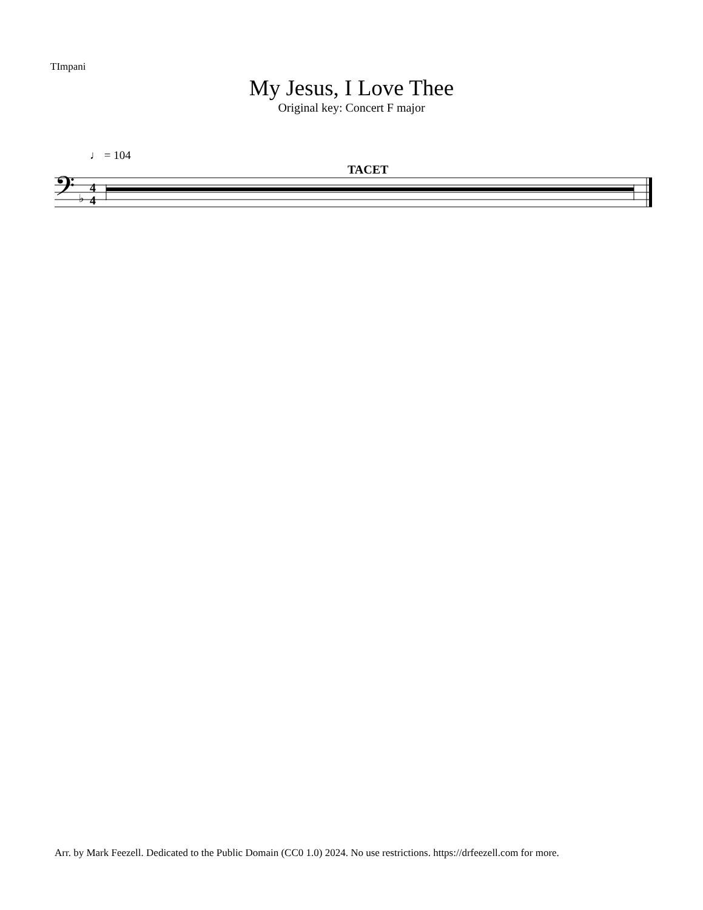TImpani
My Jesus, I Love Thee
Original key: Concert F major
♩ = 104
TACET
𝄢
♭
4
4
Arr. by Mark Feezell. Dedicated to the Public Domain (CC0 1.0) 2024. No use restrictions. https://drfeezell.com for more.